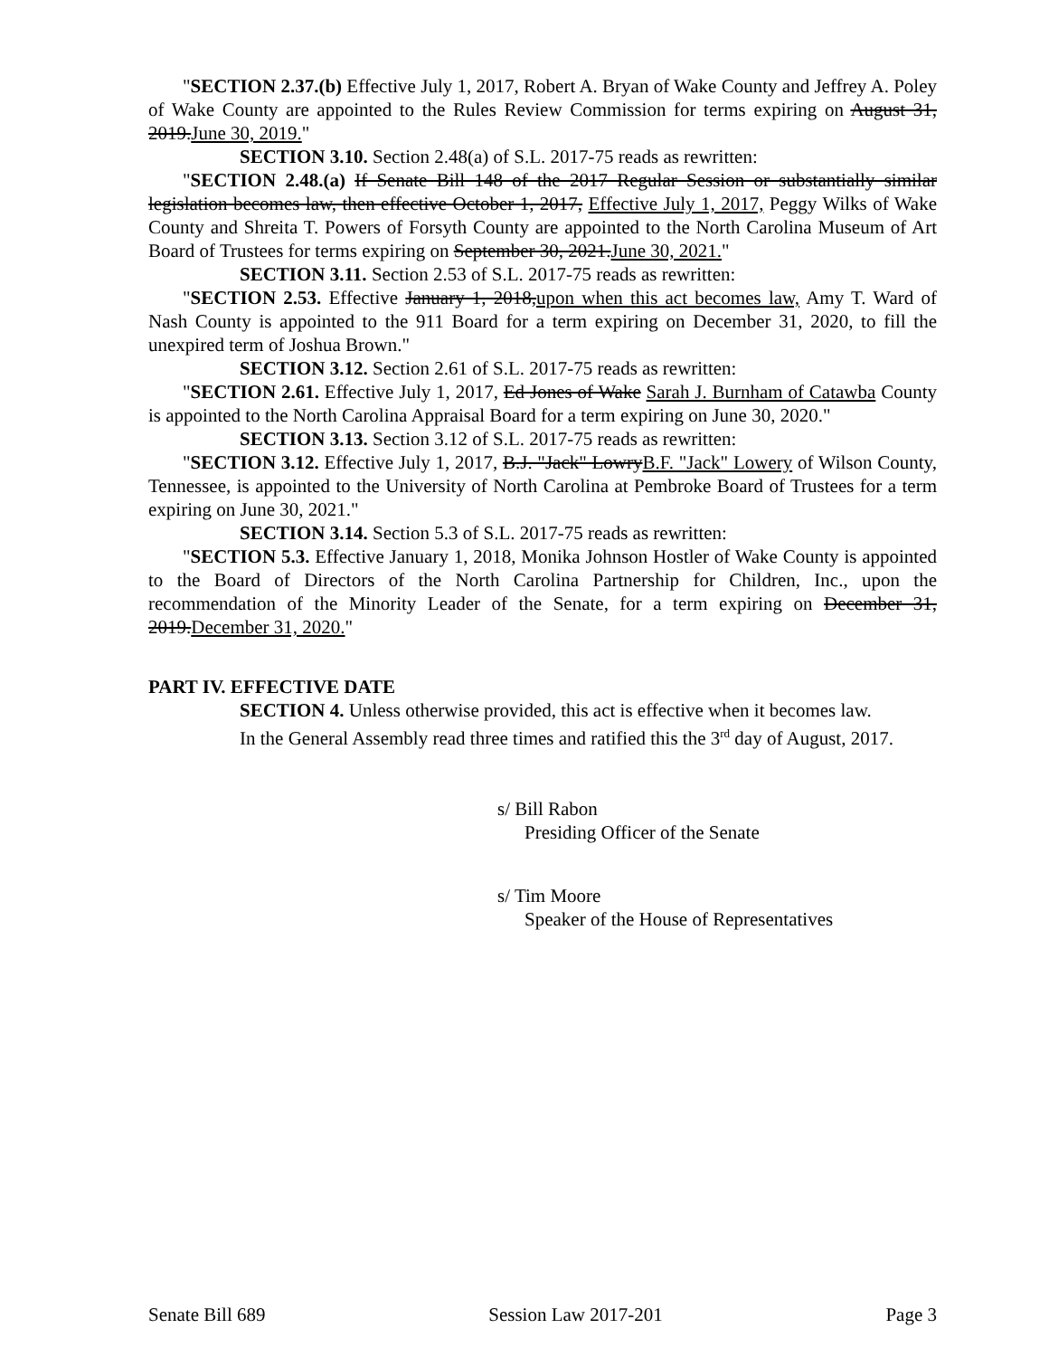"SECTION 2.37.(b) Effective July 1, 2017, Robert A. Bryan of Wake County and Jeffrey A. Poley of Wake County are appointed to the Rules Review Commission for terms expiring on August 31, 2019.June 30, 2019."
SECTION 3.10. Section 2.48(a) of S.L. 2017-75 reads as rewritten:
"SECTION 2.48.(a) If Senate Bill 148 of the 2017 Regular Session or substantially similar legislation becomes law, then effective October 1, 2017, Effective July 1, 2017, Peggy Wilks of Wake County and Shreita T. Powers of Forsyth County are appointed to the North Carolina Museum of Art Board of Trustees for terms expiring on September 30, 2021.June 30, 2021."
SECTION 3.11. Section 2.53 of S.L. 2017-75 reads as rewritten:
"SECTION 2.53. Effective January 1, 2018,upon when this act becomes law, Amy T. Ward of Nash County is appointed to the 911 Board for a term expiring on December 31, 2020, to fill the unexpired term of Joshua Brown."
SECTION 3.12. Section 2.61 of S.L. 2017-75 reads as rewritten:
"SECTION 2.61. Effective July 1, 2017, Ed Jones of Wake Sarah J. Burnham of Catawba County is appointed to the North Carolina Appraisal Board for a term expiring on June 30, 2020."
SECTION 3.13. Section 3.12 of S.L. 2017-75 reads as rewritten:
"SECTION 3.12. Effective July 1, 2017, B.J. "Jack" LowryB.F. "Jack" Lowery of Wilson County, Tennessee, is appointed to the University of North Carolina at Pembroke Board of Trustees for a term expiring on June 30, 2021."
SECTION 3.14. Section 5.3 of S.L. 2017-75 reads as rewritten:
"SECTION 5.3. Effective January 1, 2018, Monika Johnson Hostler of Wake County is appointed to the Board of Directors of the North Carolina Partnership for Children, Inc., upon the recommendation of the Minority Leader of the Senate, for a term expiring on December 31, 2019.December 31, 2020."
PART IV. EFFECTIVE DATE
SECTION 4. Unless otherwise provided, this act is effective when it becomes law.
In the General Assembly read three times and ratified this the 3<sup>rd</sup> day of August, 2017.
s/ Bill Rabon
Presiding Officer of the Senate
s/ Tim Moore
Speaker of the House of Representatives
Senate Bill 689 Session Law 2017-201 Page 3